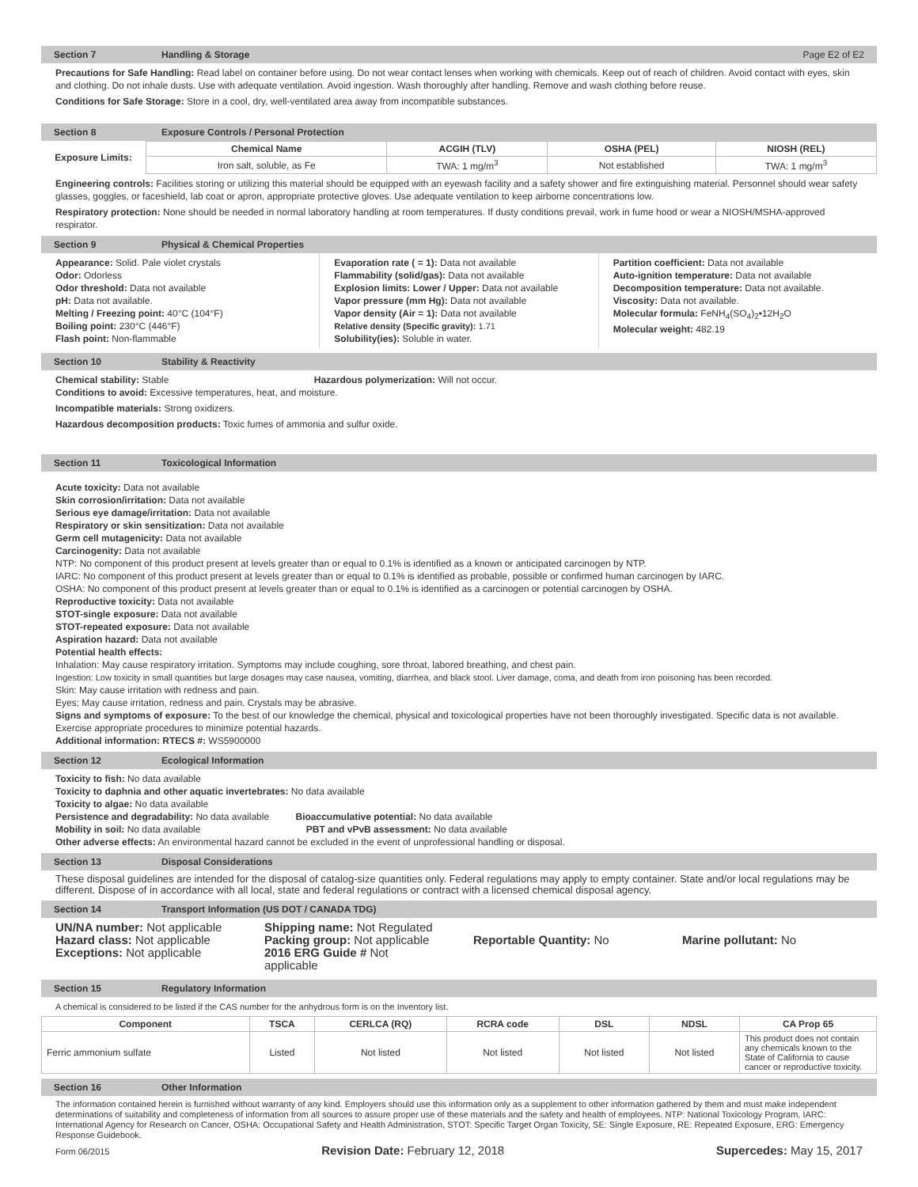Section 7 Handling & Storage Page E2 of E2
Precautions for Safe Handling: Read label on container before using. Do not wear contact lenses when working with chemicals. Keep out of reach of children. Avoid contact with eyes, skin and clothing. Do not inhale dusts. Use with adequate ventilation. Avoid ingestion. Wash thoroughly after handling. Remove and wash clothing before reuse.
Conditions for Safe Storage: Store in a cool, dry, well-ventilated area away from incompatible substances.
Section 8 Exposure Controls / Personal Protection
| Exposure Limits: | Chemical Name | ACGIH (TLV) | OSHA (PEL) | NIOSH (REL) |
| --- | --- | --- | --- | --- |
| | Iron salt, soluble, as Fe | TWA: 1 mg/m<sup>3</sup> | Not established | TWA: 1 mg/m<sup>3</sup> |
Engineering controls: Facilities storing or utilizing this material should be equipped with an eyewash facility and a safety shower and fire extinguishing material. Personnel should wear safety glasses, goggles, or faceshield, lab coat or apron, appropriate protective gloves. Use adequate ventilation to keep airborne concentrations low.
Respiratory protection: None should be needed in normal laboratory handling at room temperatures. If dusty conditions prevail, work in fume hood or wear a NIOSH/MSHA-approved respirator.
Section 9 Physical & Chemical Properties
Appearance: Solid. Pale violet crystals
Odor: Odorless
Odor threshold: Data not available
pH: Data not available.
Melting / Freezing point: 40°C (104°F)
Boiling point: 230°C (446°F)
Flash point: Non-flammable
Evaporation rate ( = 1): Data not available
Flammability (solid/gas): Data not available
Explosion limits: Lower / Upper: Data not available
Vapor pressure (mm Hg): Data not available
Vapor density (Air = 1): Data not available
Relative density (Specific gravity): 1.71
Solubility(ies): Soluble in water.
Partition coefficient: Data not available
Auto-ignition temperature: Data not available
Decomposition temperature: Data not available.
Viscosity: Data not available.
Molecular formula: FeNH<sub>4</sub>(SO<sub>4</sub>)<sub>2</sub>•12H<sub>2</sub>O
Molecular weight: 482.19
Section 10 Stability & Reactivity
Chemical stability: Stable Hazardous polymerization: Will not occur.
Conditions to avoid: Excessive temperatures, heat, and moisture.
Incompatible materials: Strong oxidizers.
Hazardous decomposition products: Toxic fumes of ammonia and sulfur oxide.
Section 11 Toxicological Information
Acute toxicity: Data not available
Skin corrosion/irritation: Data not available
Serious eye damage/irritation: Data not available
Respiratory or skin sensitization: Data not available
Germ cell mutagenicity: Data not available
Carcinogenity: Data not available
NTP: No component of this product present at levels greater than or equal to 0.1% is identified as a known or anticipated carcinogen by NTP.
IARC: No component of this product present at levels greater than or equal to 0.1% is identified as probable, possible or confirmed human carcinogen by IARC.
OSHA: No component of this product present at levels greater than or equal to 0.1% is identified as a carcinogen or potential carcinogen by OSHA.
Reproductive toxicity: Data not available
STOT-single exposure: Data not available
STOT-repeated exposure: Data not available
Aspiration hazard: Data not available
Potential health effects:
Inhalation: May cause respiratory irritation. Symptoms may include coughing, sore throat, labored breathing, and chest pain.
Ingestion: Low toxicity in small quantities but large dosages may case nausea, vomiting, diarrhea, and black stool. Liver damage, coma, and death from iron poisoning has been recorded.
Skin: May cause irritation with redness and pain.
Eyes: May cause irritation, redness and pain. Crystals may be abrasive.
Signs and symptoms of exposure: To the best of our knowledge the chemical, physical and toxicological properties have not been thoroughly investigated. Specific data is not available. Exercise appropriate procedures to minimize potential hazards.
Additional information: RTECS #: WS5900000
Section 12 Ecological Information
Toxicity to fish: No data available
Toxicity to daphnia and other aquatic invertebrates: No data available
Toxicity to algae: No data available
Persistence and degradability: No data available Bioaccumulative potential: No data available
Mobility in soil: No data available PBT and vPvB assessment: No data available
Other adverse effects: An environmental hazard cannot be excluded in the event of unprofessional handling or disposal.
Section 13 Disposal Considerations
These disposal guidelines are intended for the disposal of catalog-size quantities only. Federal regulations may apply to empty container. State and/or local regulations may be different. Dispose of in accordance with all local, state and federal regulations or contract with a licensed chemical disposal agency.
Section 14 Transport Information (US DOT / CANADA TDG)
UN/NA number: Not applicable
Hazard class: Not applicable
Exceptions: Not applicable
Shipping name: Not Regulated
Packing group: Not applicable
2016 ERG Guide # Not applicable
Reportable Quantity: No
Marine pollutant: No
Section 15 Regulatory Information
A chemical is considered to be listed if the CAS number for the anhydrous form is on the Inventory list.
| Component | TSCA | CERLCA (RQ) | RCRA code | DSL | NDSL | CA Prop 65 |
| --- | --- | --- | --- | --- | --- | --- |
| Ferric ammonium sulfate | Listed | Not listed | Not listed | Not listed | Not listed | This product does not contain any chemicals known to the State of California to cause cancer or reproductive toxicity. |
Section 16 Other Information
The information contained herein is furnished without warranty of any kind. Employers should use this information only as a supplement to other information gathered by them and must make independent determinations of suitability and completeness of information from all sources to assure proper use of these materials and the safety and health of employees. NTP: National Toxicology Program, IARC: International Agency for Research on Cancer, OSHA: Occupational Safety and Health Administration, STOT: Specific Target Organ Toxicity, SE: Single Exposure, RE: Repeated Exposure, ERG: Emergency Response Guidebook.
Form 06/2015 Revision Date: February 12, 2018 Supercedes: May 15, 2017